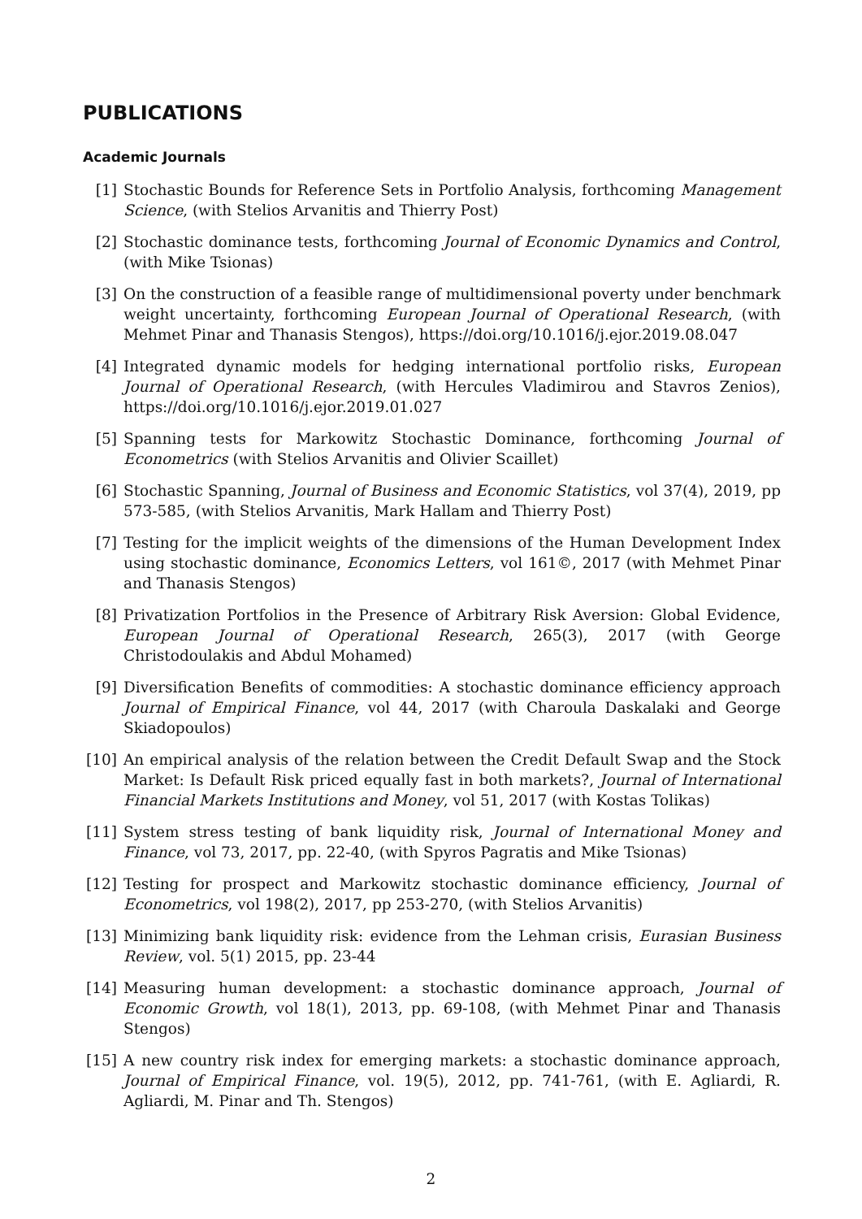PUBLICATIONS
Academic Journals
[1] Stochastic Bounds for Reference Sets in Portfolio Analysis, forthcoming Management Science, (with Stelios Arvanitis and Thierry Post)
[2] Stochastic dominance tests, forthcoming Journal of Economic Dynamics and Control, (with Mike Tsionas)
[3] On the construction of a feasible range of multidimensional poverty under benchmark weight uncertainty, forthcoming European Journal of Operational Research, (with Mehmet Pinar and Thanasis Stengos), https://doi.org/10.1016/j.ejor.2019.08.047
[4] Integrated dynamic models for hedging international portfolio risks, European Journal of Operational Research, (with Hercules Vladimirou and Stavros Zenios), https://doi.org/10.1016/j.ejor.2019.01.027
[5] Spanning tests for Markowitz Stochastic Dominance, forthcoming Journal of Econometrics (with Stelios Arvanitis and Olivier Scaillet)
[6] Stochastic Spanning, Journal of Business and Economic Statistics, vol 37(4), 2019, pp 573-585, (with Stelios Arvanitis, Mark Hallam and Thierry Post)
[7] Testing for the implicit weights of the dimensions of the Human Development Index using stochastic dominance, Economics Letters, vol 161©, 2017 (with Mehmet Pinar and Thanasis Stengos)
[8] Privatization Portfolios in the Presence of Arbitrary Risk Aversion: Global Evidence, European Journal of Operational Research, 265(3), 2017 (with George Christodoulakis and Abdul Mohamed)
[9] Diversification Benefits of commodities: A stochastic dominance efficiency approach Journal of Empirical Finance, vol 44, 2017 (with Charoula Daskalaki and George Skiadopoulos)
[10] An empirical analysis of the relation between the Credit Default Swap and the Stock Market: Is Default Risk priced equally fast in both markets?, Journal of International Financial Markets Institutions and Money, vol 51, 2017 (with Kostas Tolikas)
[11] System stress testing of bank liquidity risk, Journal of International Money and Finance, vol 73, 2017, pp. 22-40, (with Spyros Pagratis and Mike Tsionas)
[12] Testing for prospect and Markowitz stochastic dominance efficiency, Journal of Econometrics, vol 198(2), 2017, pp 253-270, (with Stelios Arvanitis)
[13] Minimizing bank liquidity risk: evidence from the Lehman crisis, Eurasian Business Review, vol. 5(1) 2015, pp. 23-44
[14] Measuring human development: a stochastic dominance approach, Journal of Economic Growth, vol 18(1), 2013, pp. 69-108, (with Mehmet Pinar and Thanasis Stengos)
[15] A new country risk index for emerging markets: a stochastic dominance approach, Journal of Empirical Finance, vol. 19(5), 2012, pp. 741-761, (with E. Agliardi, R. Agliardi, M. Pinar and Th. Stengos)
2